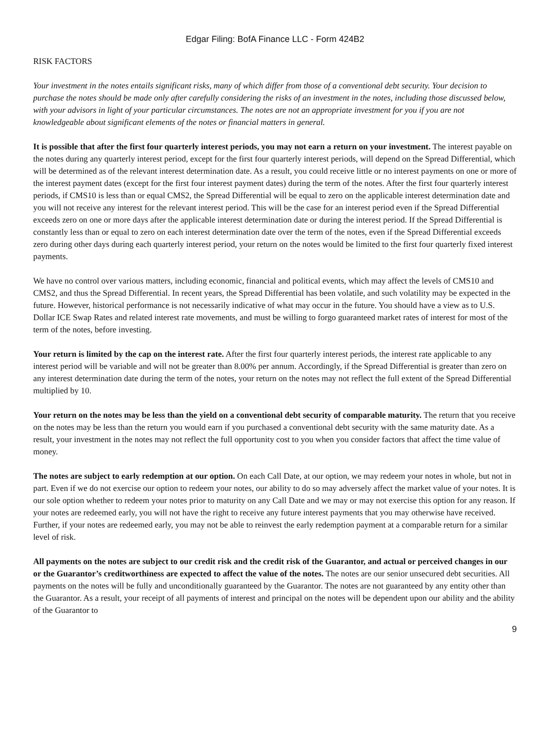Edgar Filing: BofA Finance LLC - Form 424B2
RISK FACTORS
Your investment in the notes entails significant risks, many of which differ from those of a conventional debt security. Your decision to purchase the notes should be made only after carefully considering the risks of an investment in the notes, including those discussed below, with your advisors in light of your particular circumstances. The notes are not an appropriate investment for you if you are not knowledgeable about significant elements of the notes or financial matters in general.
It is possible that after the first four quarterly interest periods, you may not earn a return on your investment. The interest payable on the notes during any quarterly interest period, except for the first four quarterly interest periods, will depend on the Spread Differential, which will be determined as of the relevant interest determination date. As a result, you could receive little or no interest payments on one or more of the interest payment dates (except for the first four interest payment dates) during the term of the notes. After the first four quarterly interest periods, if CMS10 is less than or equal CMS2, the Spread Differential will be equal to zero on the applicable interest determination date and you will not receive any interest for the relevant interest period. This will be the case for an interest period even if the Spread Differential exceeds zero on one or more days after the applicable interest determination date or during the interest period. If the Spread Differential is constantly less than or equal to zero on each interest determination date over the term of the notes, even if the Spread Differential exceeds zero during other days during each quarterly interest period, your return on the notes would be limited to the first four quarterly fixed interest payments.
We have no control over various matters, including economic, financial and political events, which may affect the levels of CMS10 and CMS2, and thus the Spread Differential. In recent years, the Spread Differential has been volatile, and such volatility may be expected in the future. However, historical performance is not necessarily indicative of what may occur in the future. You should have a view as to U.S. Dollar ICE Swap Rates and related interest rate movements, and must be willing to forgo guaranteed market rates of interest for most of the term of the notes, before investing.
Your return is limited by the cap on the interest rate. After the first four quarterly interest periods, the interest rate applicable to any interest period will be variable and will not be greater than 8.00% per annum. Accordingly, if the Spread Differential is greater than zero on any interest determination date during the term of the notes, your return on the notes may not reflect the full extent of the Spread Differential multiplied by 10.
Your return on the notes may be less than the yield on a conventional debt security of comparable maturity. The return that you receive on the notes may be less than the return you would earn if you purchased a conventional debt security with the same maturity date. As a result, your investment in the notes may not reflect the full opportunity cost to you when you consider factors that affect the time value of money.
The notes are subject to early redemption at our option. On each Call Date, at our option, we may redeem your notes in whole, but not in part. Even if we do not exercise our option to redeem your notes, our ability to do so may adversely affect the market value of your notes. It is our sole option whether to redeem your notes prior to maturity on any Call Date and we may or may not exercise this option for any reason. If your notes are redeemed early, you will not have the right to receive any future interest payments that you may otherwise have received. Further, if your notes are redeemed early, you may not be able to reinvest the early redemption payment at a comparable return for a similar level of risk.
All payments on the notes are subject to our credit risk and the credit risk of the Guarantor, and actual or perceived changes in our or the Guarantor’s creditworthiness are expected to affect the value of the notes. The notes are our senior unsecured debt securities. All payments on the notes will be fully and unconditionally guaranteed by the Guarantor. The notes are not guaranteed by any entity other than the Guarantor. As a result, your receipt of all payments of interest and principal on the notes will be dependent upon our ability and the ability of the Guarantor to
9